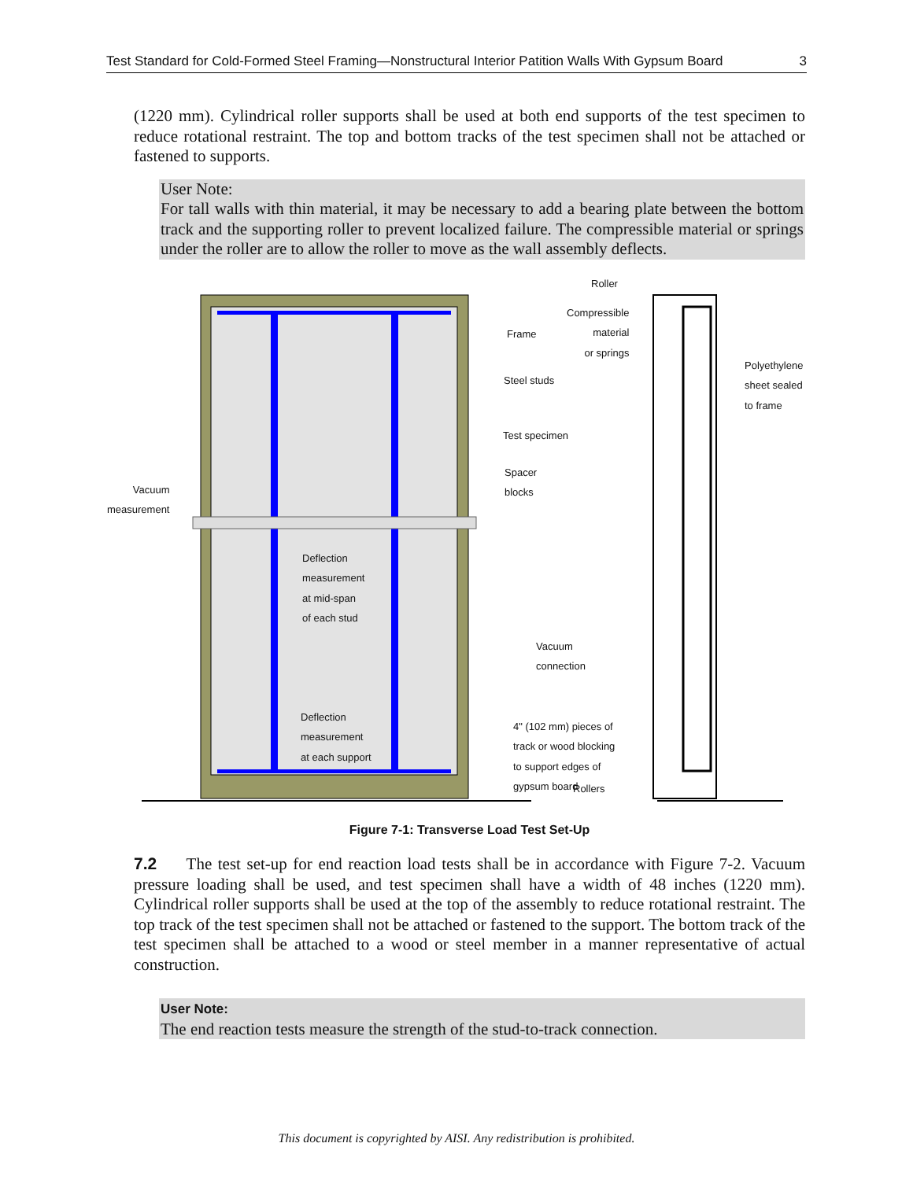Test Standard for Cold-Formed Steel Framing—Nonstructural Interior Patition Walls With Gypsum Board 3
(1220 mm). Cylindrical roller supports shall be used at both end supports of the test specimen to reduce rotational restraint. The top and bottom tracks of the test specimen shall not be attached or fastened to supports.
User Note:
For tall walls with thin material, it may be necessary to add a bearing plate between the bottom track and the supporting roller to prevent localized failure. The compressible material or springs under the roller are to allow the roller to move as the wall assembly deflects.
Roller
Compressible
material
or springs
Frame
Polyethylene
sheet sealed
to frame
Steel studs
Test specimen
Spacer
blocks
Vacuum
measurement
Deflection
measurement
at mid-span
of each stud
Vacuum
connection
Deflection
measurement
at each support
4" (102 mm) pieces of
track or wood blocking
to support edges of
gypsum board
Rollers
Figure 7-1: Transverse Load Test Set-Up
7.2 The test set-up for end reaction load tests shall be in accordance with Figure 7-2. Vacuum pressure loading shall be used, and test specimen shall have a width of 48 inches (1220 mm). Cylindrical roller supports shall be used at the top of the assembly to reduce rotational restraint. The top track of the test specimen shall not be attached or fastened to the support. The bottom track of the test specimen shall be attached to a wood or steel member in a manner representative of actual construction.
User Note:
The end reaction tests measure the strength of the stud-to-track connection.
This document is copyrighted by AISI. Any redistribution is prohibited.